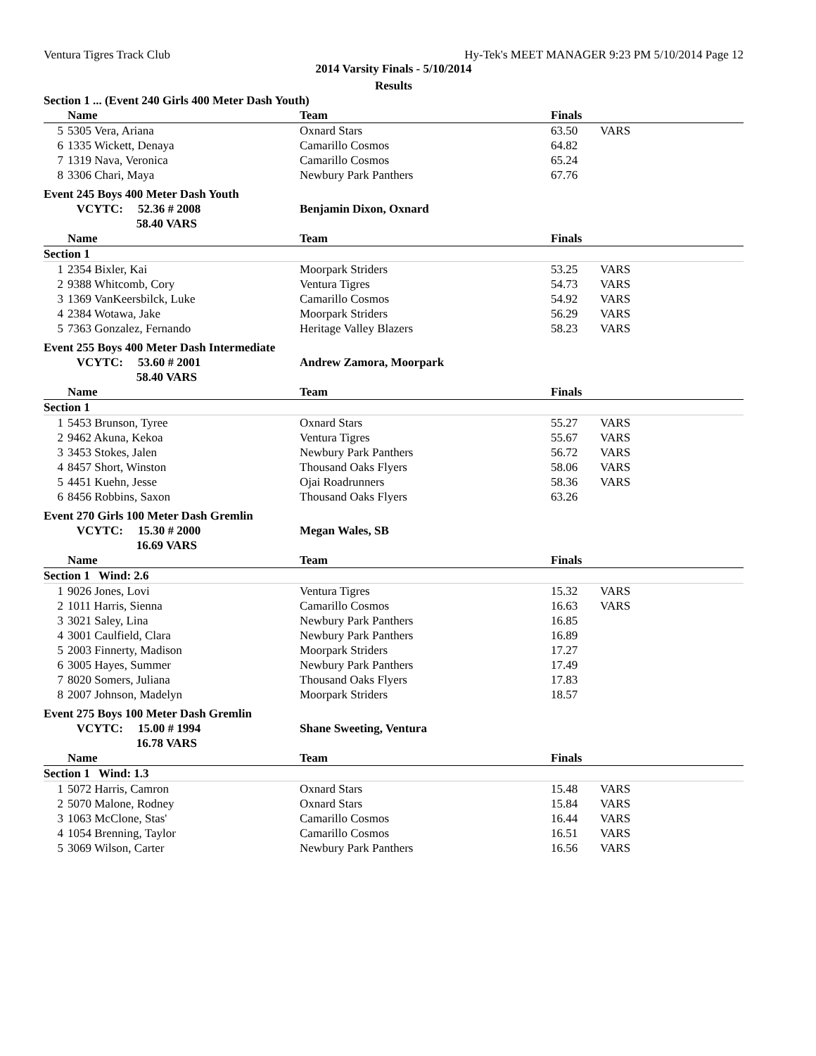Ventura Tigres Track Club Hy-Tek's MEET MANAGER 9:23 PM 5/10/2014 Page 12
2014 Varsity Finals - 5/10/2014
Results
| Section 1 ... (Event 240 Girls 400 Meter Dash Youth) | | | | |
| | Name | Team | Finals | |
| 5 | 5305 Vera, Ariana | Oxnard Stars | 63.50 | VARS |
| 6 | 1335 Wickett, Denaya | Camarillo Cosmos | 64.82 | |
| 7 | 1319 Nava, Veronica | Camarillo Cosmos | 65.24 | |
| 8 | 3306 Chari, Maya | Newbury Park Panthers | 67.76 | |
| Event 245 Boys 400 Meter Dash Youth | | | | |
| | VCYTC: 52.36 # 2008 | Benjamin Dixon, Oxnard | | |
| | 58.40 VARS | | | |
| | Name | Team | Finals | |
| Section 1 | | | | |
| 1 | 2354 Bixler, Kai | Moorpark Striders | 53.25 | VARS |
| 2 | 9388 Whitcomb, Cory | Ventura Tigres | 54.73 | VARS |
| 3 | 1369 VanKeersbilck, Luke | Camarillo Cosmos | 54.92 | VARS |
| 4 | 2384 Wotawa, Jake | Moorpark Striders | 56.29 | VARS |
| 5 | 7363 Gonzalez, Fernando | Heritage Valley Blazers | 58.23 | VARS |
| Event 255 Boys 400 Meter Dash Intermediate | | | | |
| | VCYTC: 53.60 # 2001 | Andrew Zamora, Moorpark | | |
| | 58.40 VARS | | | |
| | Name | Team | Finals | |
| Section 1 | | | | |
| 1 | 5453 Brunson, Tyree | Oxnard Stars | 55.27 | VARS |
| 2 | 9462 Akuna, Kekoa | Ventura Tigres | 55.67 | VARS |
| 3 | 3453 Stokes, Jalen | Newbury Park Panthers | 56.72 | VARS |
| 4 | 8457 Short, Winston | Thousand Oaks Flyers | 58.06 | VARS |
| 5 | 4451 Kuehn, Jesse | Ojai Roadrunners | 58.36 | VARS |
| 6 | 8456 Robbins, Saxon | Thousand Oaks Flyers | 63.26 | |
| Event 270 Girls 100 Meter Dash Gremlin | | | | |
| | VCYTC: 15.30 # 2000 | Megan Wales, SB | | |
| | 16.69 VARS | | | |
| | Name | Team | Finals | |
| Section 1 Wind: 2.6 | | | | |
| 1 | 9026 Jones, Lovi | Ventura Tigres | 15.32 | VARS |
| 2 | 1011 Harris, Sienna | Camarillo Cosmos | 16.63 | VARS |
| 3 | 3021 Saley, Lina | Newbury Park Panthers | 16.85 | |
| 4 | 3001 Caulfield, Clara | Newbury Park Panthers | 16.89 | |
| 5 | 2003 Finnerty, Madison | Moorpark Striders | 17.27 | |
| 6 | 3005 Hayes, Summer | Newbury Park Panthers | 17.49 | |
| 7 | 8020 Somers, Juliana | Thousand Oaks Flyers | 17.83 | |
| 8 | 2007 Johnson, Madelyn | Moorpark Striders | 18.57 | |
| Event 275 Boys 100 Meter Dash Gremlin | | | | |
| | VCYTC: 15.00 # 1994 | Shane Sweeting, Ventura | | |
| | 16.78 VARS | | | |
| | Name | Team | Finals | |
| Section 1 Wind: 1.3 | | | | |
| 1 | 5072 Harris, Camron | Oxnard Stars | 15.48 | VARS |
| 2 | 5070 Malone, Rodney | Oxnard Stars | 15.84 | VARS |
| 3 | 1063 McClone, Stas' | Camarillo Cosmos | 16.44 | VARS |
| 4 | 1054 Brenning, Taylor | Camarillo Cosmos | 16.51 | VARS |
| 5 | 3069 Wilson, Carter | Newbury Park Panthers | 16.56 | VARS |